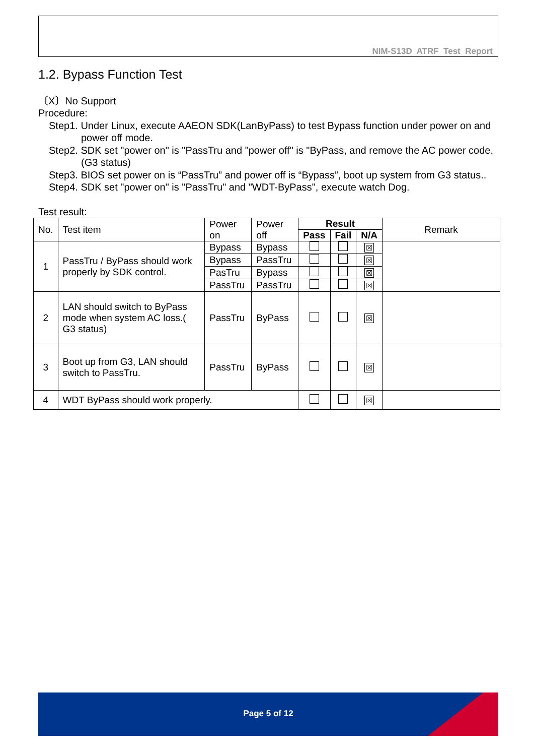NIM-S13D ATRF Test Report
1.2. Bypass Function Test
〔X〕No Support
Procedure:
Step1. Under Linux, execute AAEON SDK(LanByPass) to test Bypass function under power on and power off mode.
Step2. SDK set "power on" is "PassTru and "power off" is "ByPass, and remove the AC power code. (G3 status)
Step3. BIOS set power on is “PassTru” and power off is “Bypass”, boot up system from G3 status..
Step4. SDK set "power on" is "PassTru" and "WDT-ByPass", execute watch Dog.
Test result:
| No. | Test item | Power on | Power off | Result | | | Remark |
| --- | --- | --- | --- | --- | --- | --- | --- |
| | | | | Pass | Fail | N/A | |
| 1 | PassTru / ByPass should work properly by SDK control. | Bypass | Bypass | | | ☒ | |
| | | Bypass | PassTru | | | ☒ | |
| | | PasTru | Bypass | | | ☒ | |
| | | PassTru | PassTru | | | ☒ | |
| 2 | LAN should switch to ByPass mode when system AC loss.( G3 status) | PassTru | ByPass | | | ☒ | |
| 3 | Boot up from G3, LAN should switch to PassTru. | PassTru | ByPass | | | ☒ | |
| 4 | WDT ByPass should work properly. | | | | | ☒ | |
Page 5 of 12